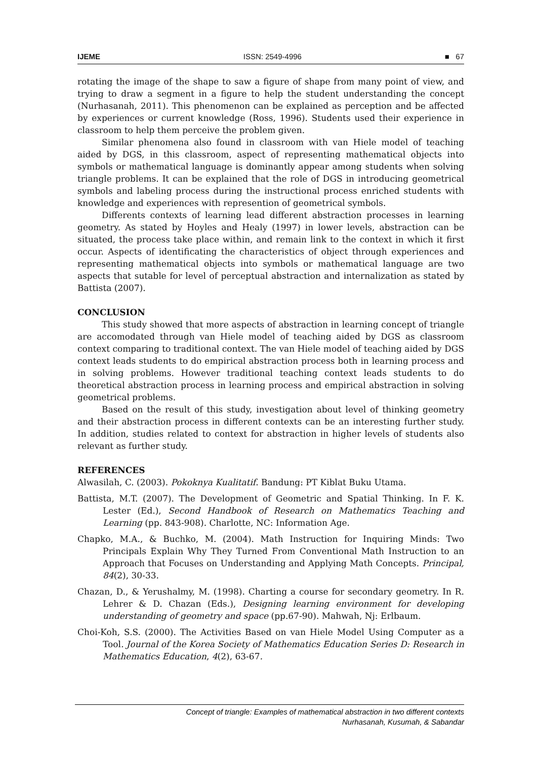IJEME ISSN: 2549-4996 ■ 67
rotating the image of the shape to saw a figure of shape from many point of view, and trying to draw a segment in a figure to help the student understanding the concept (Nurhasanah, 2011). This phenomenon can be explained as perception and be affected by experiences or current knowledge (Ross, 1996). Students used their experience in classroom to help them perceive the problem given.
Similar phenomena also found in classroom with van Hiele model of teaching aided by DGS, in this classroom, aspect of representing mathematical objects into symbols or mathematical language is dominantly appear among students when solving triangle problems. It can be explained that the role of DGS in introducing geometrical symbols and labeling process during the instructional process enriched students with knowledge and experiences with represention of geometrical symbols.
Differents contexts of learning lead different abstraction processes in learning geometry. As stated by Hoyles and Healy (1997) in lower levels, abstraction can be situated, the process take place within, and remain link to the context in which it first occur. Aspects of identificating the characteristics of object through experiences and representing mathematical objects into symbols or mathematical language are two aspects that sutable for level of perceptual abstraction and internalization as stated by Battista (2007).
CONCLUSION
This study showed that more aspects of abstraction in learning concept of triangle are accomodated through van Hiele model of teaching aided by DGS as classroom context comparing to traditional context. The van Hiele model of teaching aided by DGS context leads students to do empirical abstraction process both in learning process and in solving problems. However traditional teaching context leads students to do theoretical abstraction process in learning process and empirical abstraction in solving geometrical problems.
Based on the result of this study, investigation about level of thinking geometry and their abstraction process in different contexts can be an interesting further study. In addition, studies related to context for abstraction in higher levels of students also relevant as further study.
REFERENCES
Alwasilah, C. (2003). Pokoknya Kualitatif. Bandung: PT Kiblat Buku Utama.
Battista, M.T. (2007). The Development of Geometric and Spatial Thinking. In F. K. Lester (Ed.), Second Handbook of Research on Mathematics Teaching and Learning (pp. 843-908). Charlotte, NC: Information Age.
Chapko, M.A., & Buchko, M. (2004). Math Instruction for Inquiring Minds: Two Principals Explain Why They Turned From Conventional Math Instruction to an Approach that Focuses on Understanding and Applying Math Concepts. Principal, 84(2), 30-33.
Chazan, D., & Yerushalmy, M. (1998). Charting a course for secondary geometry. In R. Lehrer & D. Chazan (Eds.), Designing learning environment for developing understanding of geometry and space (pp.67-90). Mahwah, Nj: Erlbaum.
Choi-Koh, S.S. (2000). The Activities Based on van Hiele Model Using Computer as a Tool. Journal of the Korea Society of Mathematics Education Series D: Research in Mathematics Education, 4(2), 63-67.
Concept of triangle: Examples of mathematical abstraction in two different contexts
Nurhasanah, Kusumah, & Sabandar